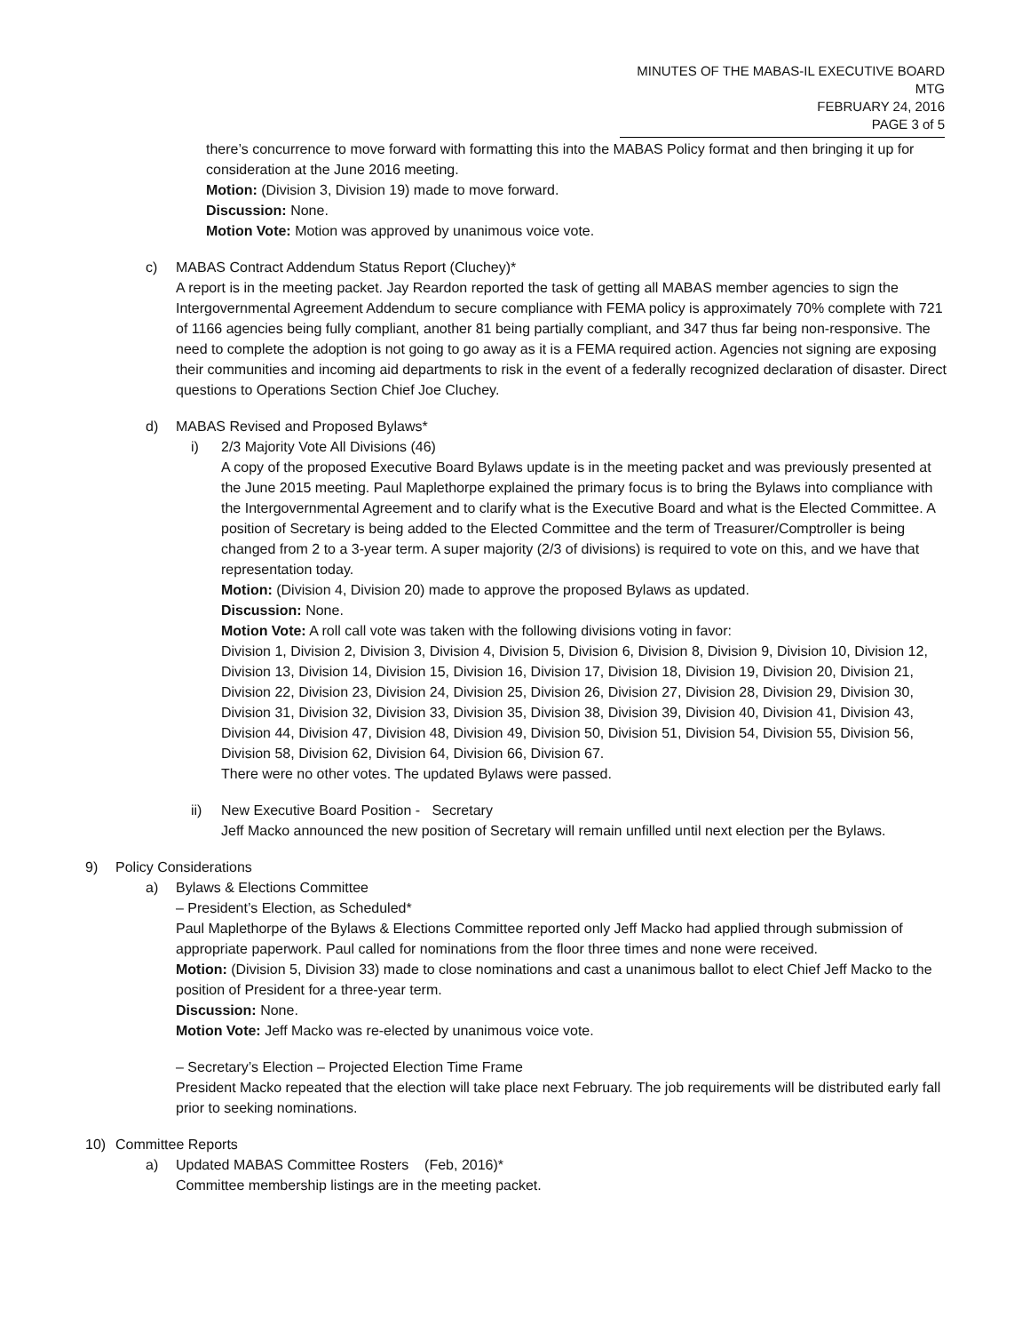MINUTES OF THE MABAS-IL EXECUTIVE BOARD MTG
FEBRUARY 24, 2016
PAGE 3 of 5
there’s concurrence to move forward with formatting this into the MABAS Policy format and then bringing it up for consideration at the June 2016 meeting.
Motion: (Division 3, Division 19) made to move forward.
Discussion: None.
Motion Vote: Motion was approved by unanimous voice vote.
c) MABAS Contract Addendum Status Report (Cluchey)*
A report is in the meeting packet. Jay Reardon reported the task of getting all MABAS member agencies to sign the Intergovernmental Agreement Addendum to secure compliance with FEMA policy is approximately 70% complete with 721 of 1166 agencies being fully compliant, another 81 being partially compliant, and 347 thus far being non-responsive. The need to complete the adoption is not going to go away as it is a FEMA required action. Agencies not signing are exposing their communities and incoming aid departments to risk in the event of a federally recognized declaration of disaster. Direct questions to Operations Section Chief Joe Cluchey.
d) MABAS Revised and Proposed Bylaws*
i) 2/3 Majority Vote All Divisions (46)
A copy of the proposed Executive Board Bylaws update is in the meeting packet and was previously presented at the June 2015 meeting. Paul Maplethorpe explained the primary focus is to bring the Bylaws into compliance with the Intergovernmental Agreement and to clarify what is the Executive Board and what is the Elected Committee. A position of Secretary is being added to the Elected Committee and the term of Treasurer/Comptroller is being changed from 2 to a 3-year term. A super majority (2/3 of divisions) is required to vote on this, and we have that representation today.
Motion: (Division 4, Division 20) made to approve the proposed Bylaws as updated.
Discussion: None.
Motion Vote: A roll call vote was taken with the following divisions voting in favor:
Division 1, Division 2, Division 3, Division 4, Division 5, Division 6, Division 8, Division 9, Division 10, Division 12, Division 13, Division 14, Division 15, Division 16, Division 17, Division 18, Division 19, Division 20, Division 21, Division 22, Division 23, Division 24, Division 25, Division 26, Division 27, Division 28, Division 29, Division 30, Division 31, Division 32, Division 33, Division 35, Division 38, Division 39, Division 40, Division 41, Division 43, Division 44, Division 47, Division 48, Division 49, Division 50, Division 51, Division 54, Division 55, Division 56, Division 58, Division 62, Division 64, Division 66, Division 67.
There were no other votes. The updated Bylaws were passed.
ii) New Executive Board Position - Secretary
Jeff Macko announced the new position of Secretary will remain unfilled until next election per the Bylaws.
9) Policy Considerations
a) Bylaws & Elections Committee
– President’s Election, as Scheduled*
Paul Maplethorpe of the Bylaws & Elections Committee reported only Jeff Macko had applied through submission of appropriate paperwork. Paul called for nominations from the floor three times and none were received.
Motion: (Division 5, Division 33) made to close nominations and cast a unanimous ballot to elect Chief Jeff Macko to the position of President for a three-year term.
Discussion: None.
Motion Vote: Jeff Macko was re-elected by unanimous voice vote.
– Secretary’s Election – Projected Election Time Frame
President Macko repeated that the election will take place next February. The job requirements will be distributed early fall prior to seeking nominations.
10) Committee Reports
a) Updated MABAS Committee Rosters (Feb, 2016)*
Committee membership listings are in the meeting packet.